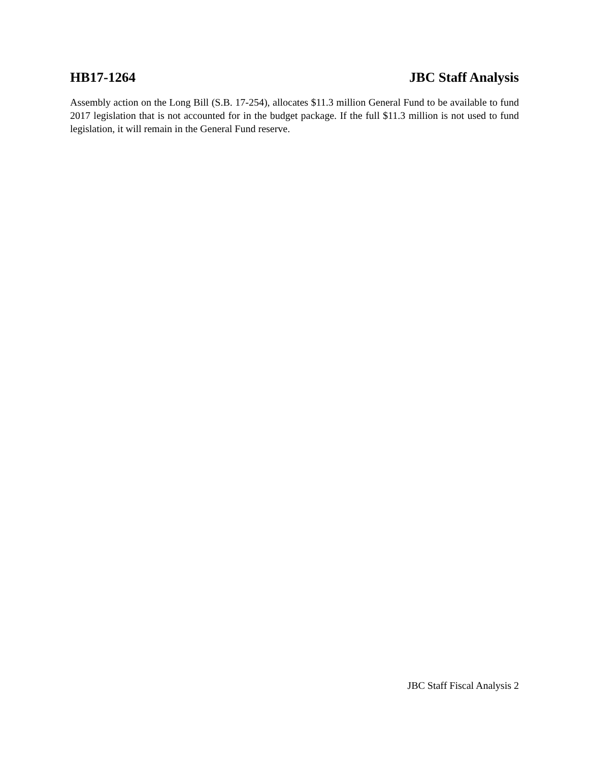HB17-1264 JBC Staff Analysis
Assembly action on the Long Bill (S.B. 17-254), allocates $11.3 million General Fund to be available to fund 2017 legislation that is not accounted for in the budget package. If the full $11.3 million is not used to fund legislation, it will remain in the General Fund reserve.
JBC Staff Fiscal Analysis 2